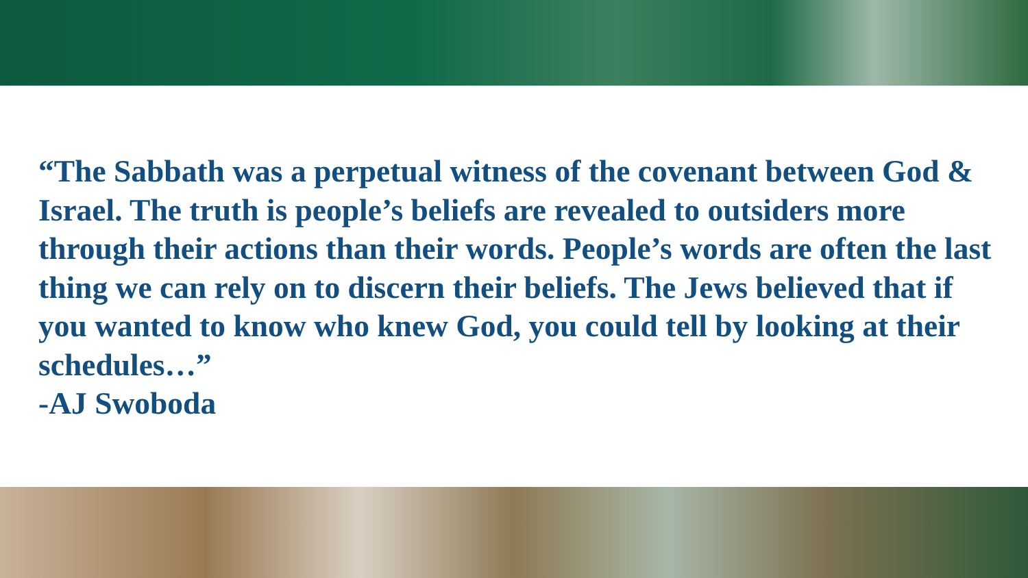“The Sabbath was a perpetual witness of the covenant between God & Israel. The truth is people’s beliefs are revealed to outsiders more through their actions than their words. People’s words are often the last thing we can rely on to discern their beliefs. The Jews believed that if you wanted to know who knew God, you could tell by looking at their schedules…”
-AJ Swoboda